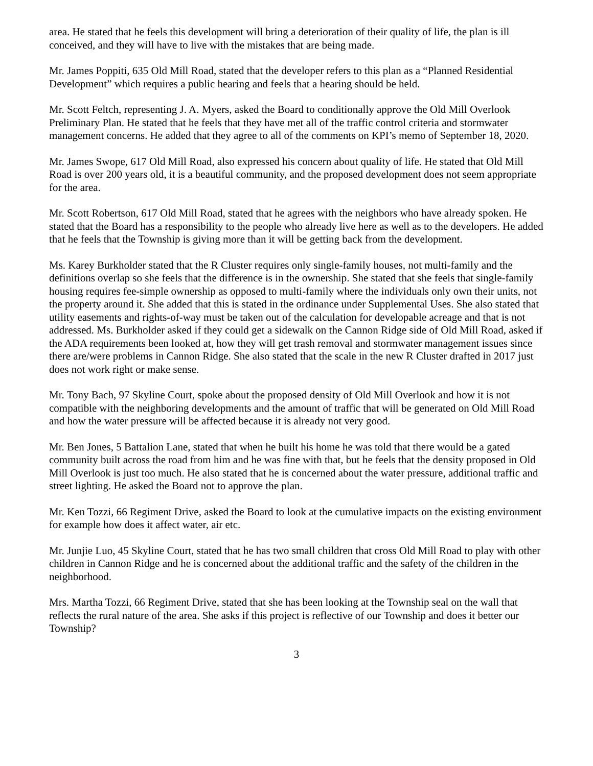area. He stated that he feels this development will bring a deterioration of their quality of life, the plan is ill conceived, and they will have to live with the mistakes that are being made.
Mr. James Poppiti, 635 Old Mill Road, stated that the developer refers to this plan as a “Planned Residential Development” which requires a public hearing and feels that a hearing should be held.
Mr. Scott Feltch, representing J. A. Myers, asked the Board to conditionally approve the Old Mill Overlook Preliminary Plan. He stated that he feels that they have met all of the traffic control criteria and stormwater management concerns. He added that they agree to all of the comments on KPI’s memo of September 18, 2020.
Mr. James Swope, 617 Old Mill Road, also expressed his concern about quality of life. He stated that Old Mill Road is over 200 years old, it is a beautiful community, and the proposed development does not seem appropriate for the area.
Mr. Scott Robertson, 617 Old Mill Road, stated that he agrees with the neighbors who have already spoken. He stated that the Board has a responsibility to the people who already live here as well as to the developers. He added that he feels that the Township is giving more than it will be getting back from the development.
Ms. Karey Burkholder stated that the R Cluster requires only single-family houses, not multi-family and the definitions overlap so she feels that the difference is in the ownership. She stated that she feels that single-family housing requires fee-simple ownership as opposed to multi-family where the individuals only own their units, not the property around it. She added that this is stated in the ordinance under Supplemental Uses. She also stated that utility easements and rights-of-way must be taken out of the calculation for developable acreage and that is not addressed. Ms. Burkholder asked if they could get a sidewalk on the Cannon Ridge side of Old Mill Road, asked if the ADA requirements been looked at, how they will get trash removal and stormwater management issues since there are/were problems in Cannon Ridge. She also stated that the scale in the new R Cluster drafted in 2017 just does not work right or make sense.
Mr. Tony Bach, 97 Skyline Court, spoke about the proposed density of Old Mill Overlook and how it is not compatible with the neighboring developments and the amount of traffic that will be generated on Old Mill Road and how the water pressure will be affected because it is already not very good.
Mr. Ben Jones, 5 Battalion Lane, stated that when he built his home he was told that there would be a gated community built across the road from him and he was fine with that, but he feels that the density proposed in Old Mill Overlook is just too much. He also stated that he is concerned about the water pressure, additional traffic and street lighting. He asked the Board not to approve the plan.
Mr. Ken Tozzi, 66 Regiment Drive, asked the Board to look at the cumulative impacts on the existing environment for example how does it affect water, air etc.
Mr. Junjie Luo, 45 Skyline Court, stated that he has two small children that cross Old Mill Road to play with other children in Cannon Ridge and he is concerned about the additional traffic and the safety of the children in the neighborhood.
Mrs. Martha Tozzi, 66 Regiment Drive, stated that she has been looking at the Township seal on the wall that reflects the rural nature of the area. She asks if this project is reflective of our Township and does it better our Township?
3